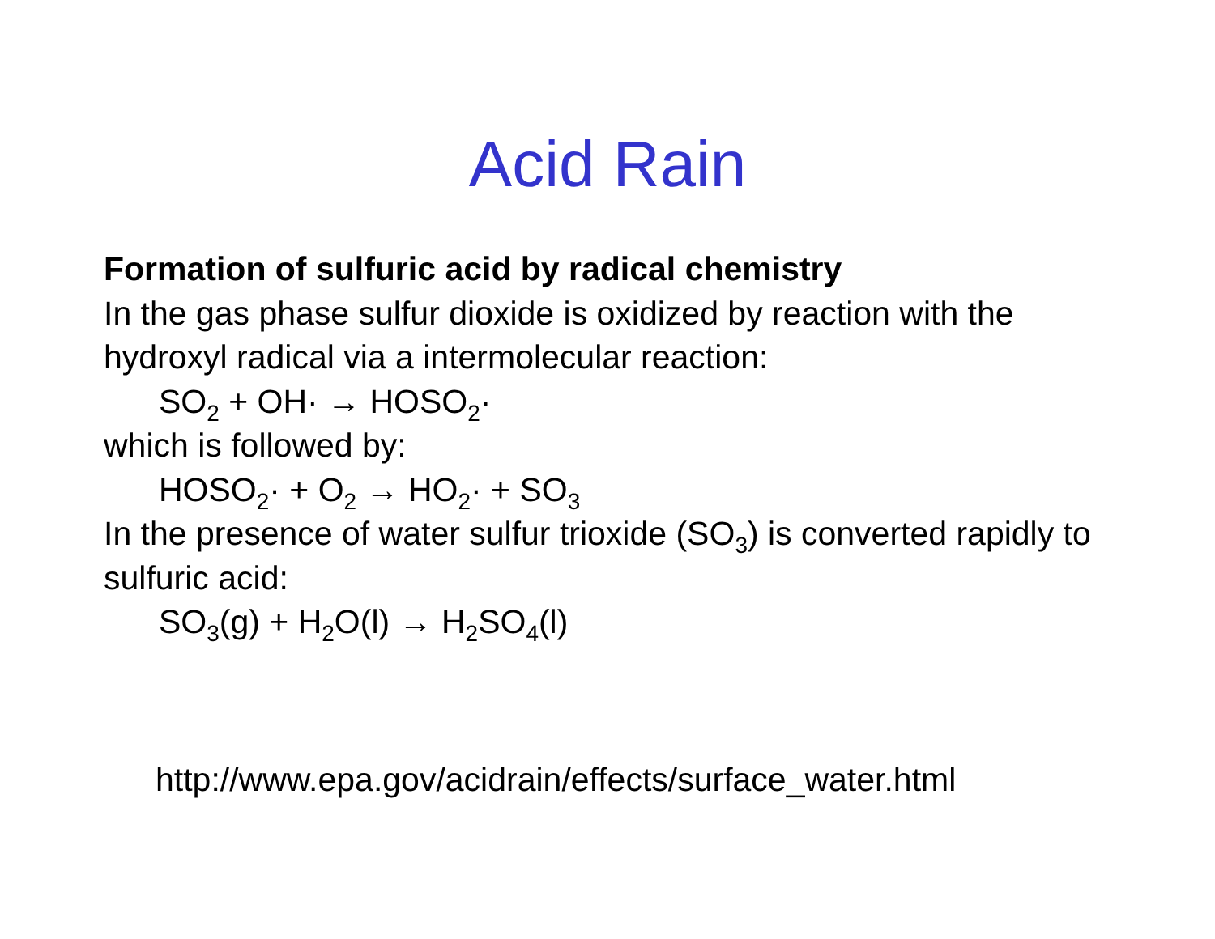Acid Rain
Formation of sulfuric acid by radical chemistry
In the gas phase sulfur dioxide is oxidized by reaction with the hydroxyl radical via a intermolecular reaction:
SO<sub>2</sub> + OH· → HOSO<sub>2</sub>·
which is followed by:
HOSO<sub>2</sub>· + O<sub>2</sub> → HO<sub>2</sub>· + SO<sub>3</sub>
In the presence of water sulfur trioxide (SO<sub>3</sub>) is converted rapidly to sulfuric acid:
SO<sub>3</sub>(g) + H<sub>2</sub>O(l) → H<sub>2</sub>SO<sub>4</sub>(l)
http://www.epa.gov/acidrain/effects/surface_water.html